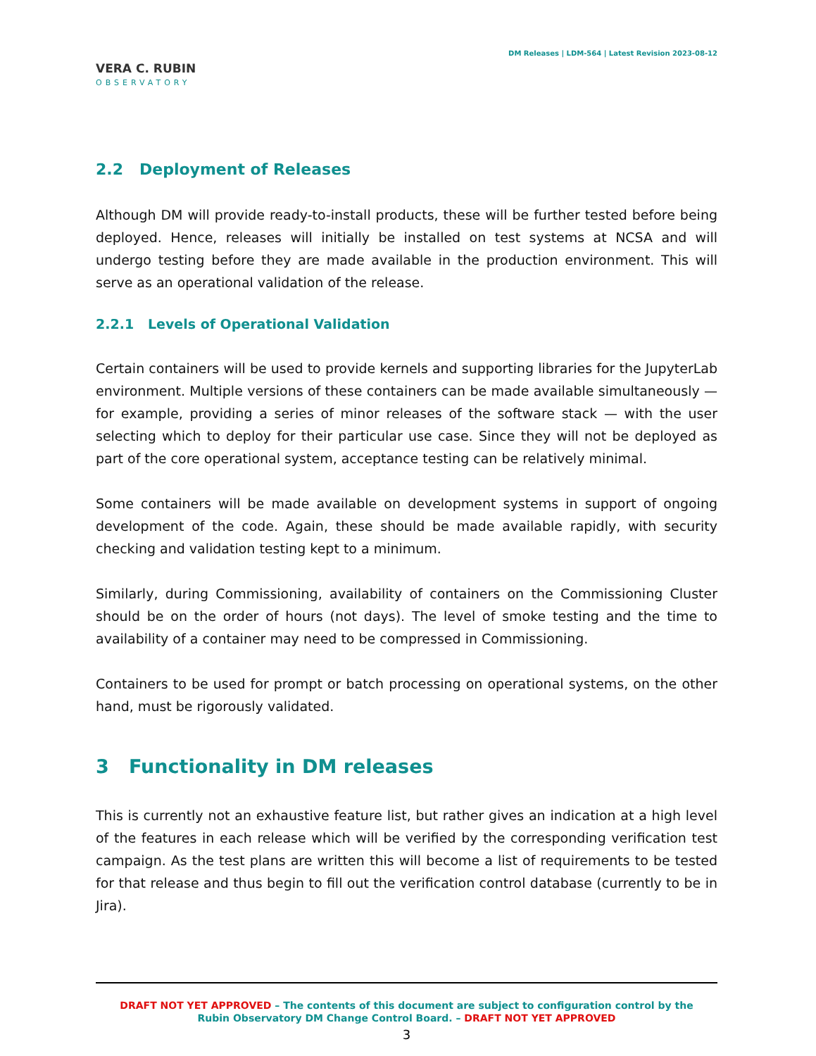VERA C. RUBIN
OBSERVATORY
DM Releases | LDM-564 | Latest Revision 2023-08-12
2.2 Deployment of Releases
Although DM will provide ready-to-install products, these will be further tested before being deployed. Hence, releases will initially be installed on test systems at NCSA and will undergo testing before they are made available in the production environment. This will serve as an operational validation of the release.
2.2.1 Levels of Operational Validation
Certain containers will be used to provide kernels and supporting libraries for the JupyterLab environment. Multiple versions of these containers can be made available simultaneously — for example, providing a series of minor releases of the software stack — with the user selecting which to deploy for their particular use case. Since they will not be deployed as part of the core operational system, acceptance testing can be relatively minimal.
Some containers will be made available on development systems in support of ongoing development of the code. Again, these should be made available rapidly, with security checking and validation testing kept to a minimum.
Similarly, during Commissioning, availability of containers on the Commissioning Cluster should be on the order of hours (not days). The level of smoke testing and the time to availability of a container may need to be compressed in Commissioning.
Containers to be used for prompt or batch processing on operational systems, on the other hand, must be rigorously validated.
3 Functionality in DM releases
This is currently not an exhaustive feature list, but rather gives an indication at a high level of the features in each release which will be verified by the corresponding verification test campaign. As the test plans are written this will become a list of requirements to be tested for that release and thus begin to fill out the verification control database (currently to be in Jira).
DRAFT NOT YET APPROVED – The contents of this document are subject to configuration control by the
Rubin Observatory DM Change Control Board. – DRAFT NOT YET APPROVED
3